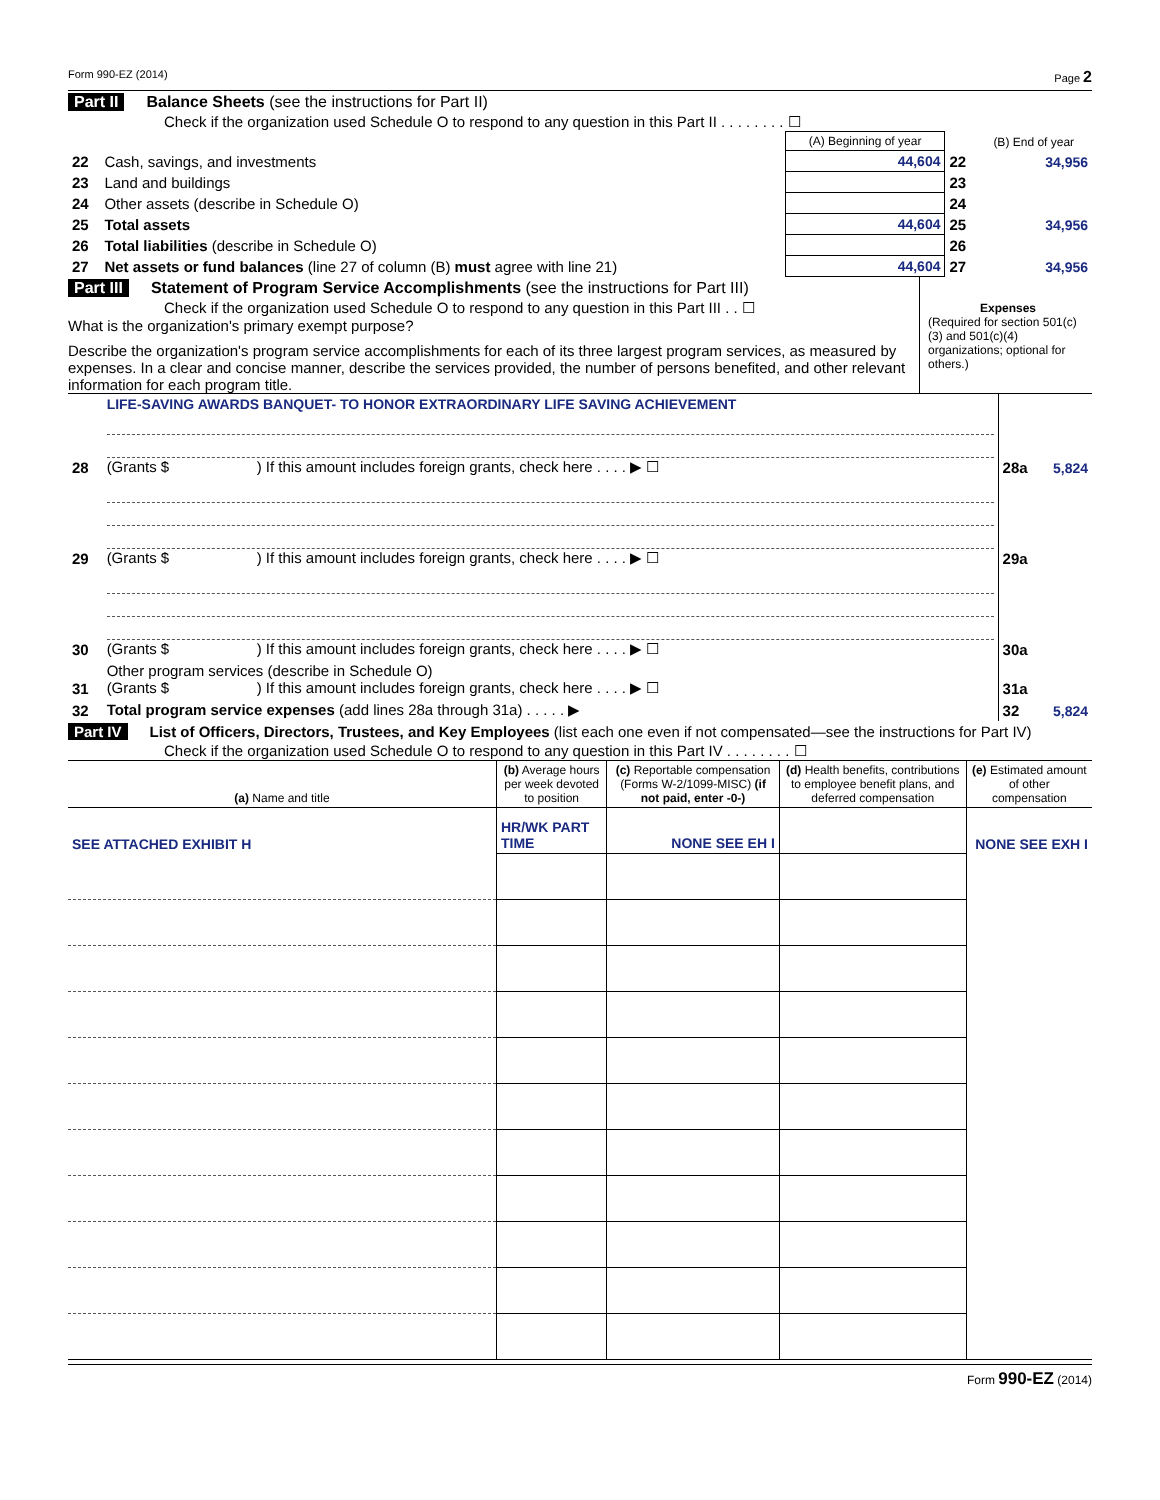Form 990-EZ (2014) Page 2
Part II Balance Sheets (see the instructions for Part II)
Check if the organization used Schedule O to respond to any question in this Part II . . . . . . . . ☐
| | | (A) Beginning of year | | (B) End of year |
| 22 | Cash, savings, and investments | 44,604 | 22 | 34,956 |
| 23 | Land and buildings | | 23 | |
| 24 | Other assets (describe in Schedule O) | | 24 | |
| 25 | Total assets | 44,604 | 25 | 34,956 |
| 26 | Total liabilities (describe in Schedule O) | | 26 | |
| 27 | Net assets or fund balances (line 27 of column (B) must agree with line 21) | 44,604 | 27 | 34,956 |
Part III Statement of Program Service Accomplishments (see the instructions for Part III)
Check if the organization used Schedule O to respond to any question in this Part III . . ☐
What is the organization's primary exempt purpose?
Describe the organization's program service accomplishments for each of its three largest program services, as measured by expenses. In a clear and concise manner, describe the services provided, the number of persons benefited, and other relevant information for each program title.
Expenses
(Required for section 501(c)(3) and 501(c)(4) organizations; optional for others.)
| 28 | LIFE-SAVING AWARDS BANQUET- TO HONOR EXTRAORDINARY LIFE SAVING ACHIEVEMENT (Grants $ ) If this amount includes foreign grants, check here . . . . ▶ ☐ | 28a | 5,824 |
| 29 | (Grants $ ) If this amount includes foreign grants, check here . . . . ▶ ☐ | 29a | |
| 30 | (Grants $ ) If this amount includes foreign grants, check here . . . . ▶ ☐ | 30a | |
| 31 | Other program services (describe in Schedule O) (Grants $ ) If this amount includes foreign grants, check here . . . . ▶ ☐ | 31a | |
| 32 | Total program service expenses (add lines 28a through 31a) . . . . . ▶ | 32 | 5,824 |
Part IV List of Officers, Directors, Trustees, and Key Employees (list each one even if not compensated—see the instructions for Part IV)
Check if the organization used Schedule O to respond to any question in this Part IV . . . . . . . . ☐
| (a) Name and title | (b) Average hours per week devoted to position | (c) Reportable compensation (Forms W-2/1099-MISC) (if not paid, enter -0-) | (d) Health benefits, contributions to employee benefit plans, and deferred compensation | (e) Estimated amount of other compensation |
| --- | --- | --- | --- | --- |
| SEE ATTACHED EXHIBIT H | HR/WK PART TIME | NONE SEE EH I | | NONE SEE EXH I |
Form 990-EZ (2014)